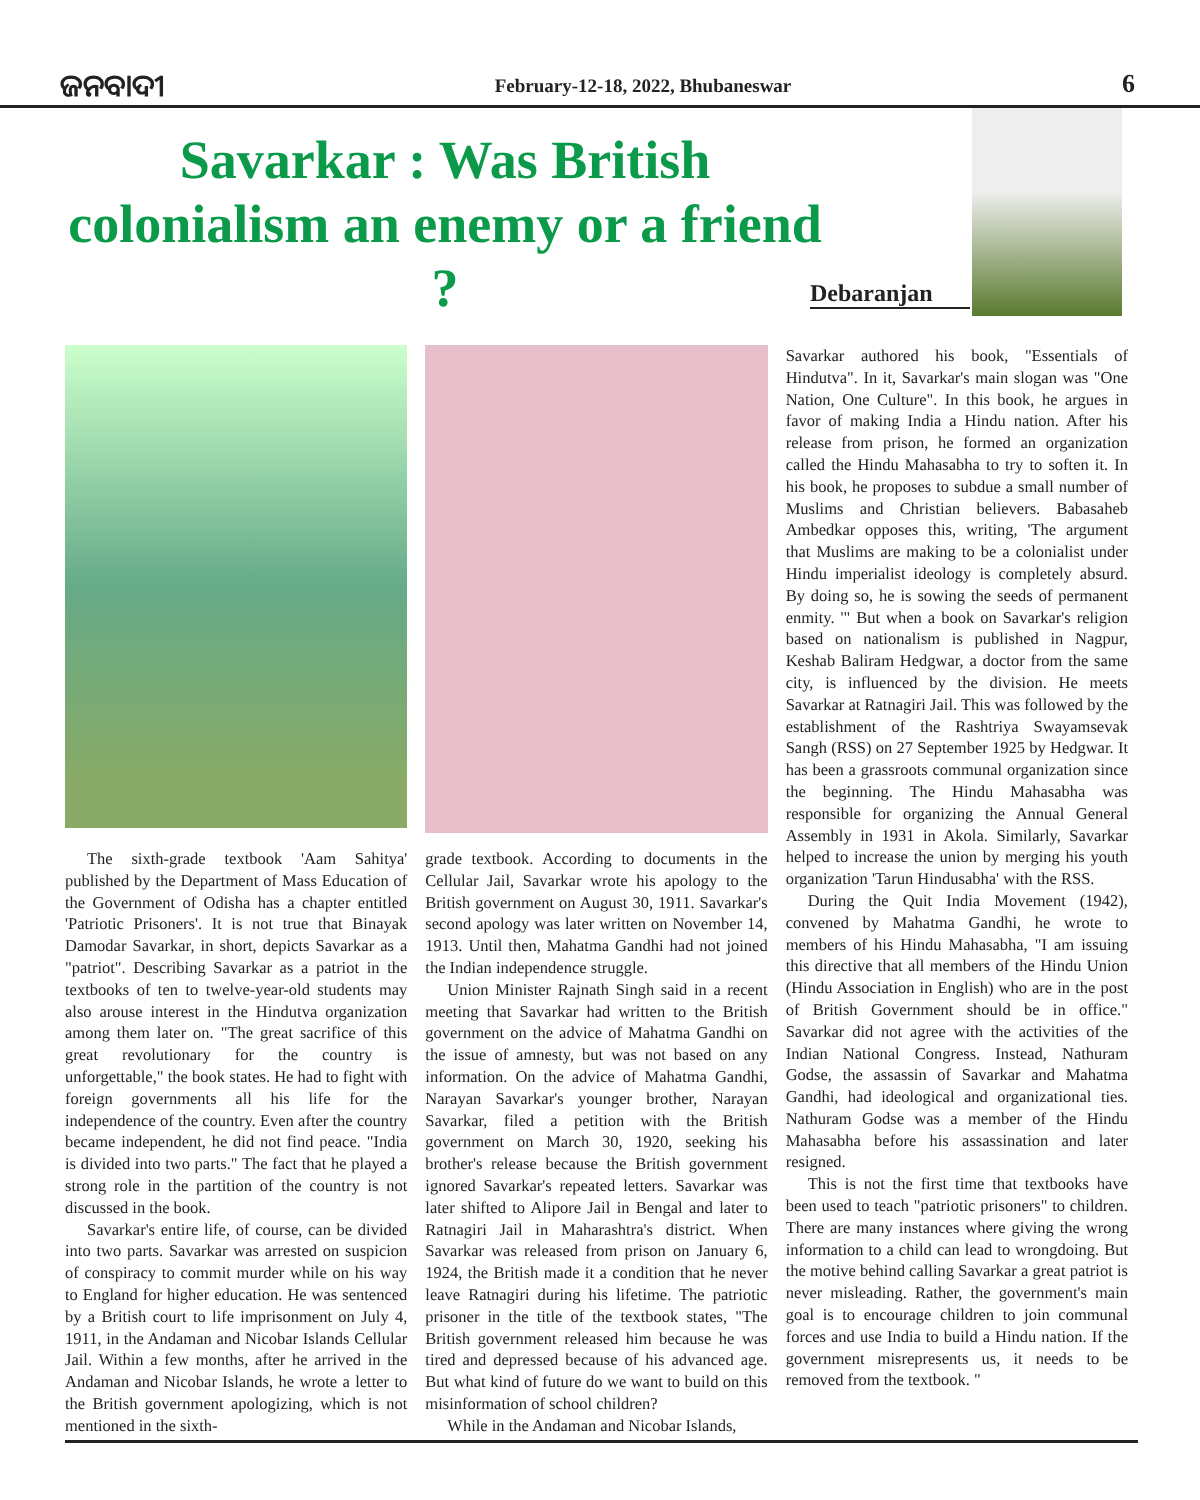ଜନବାଦୀ February-12-18, 2022, Bhubaneswar 6
Savarkar : Was British colonialism an enemy or a friend ?
Debaranjan
The sixth-grade textbook 'Aam Sahitya' published by the Department of Mass Education of the Government of Odisha has a chapter entitled 'Patriotic Prisoners'. It is not true that Binayak Damodar Savarkar, in short, depicts Savarkar as a "patriot". Describing Savarkar as a patriot in the textbooks of ten to twelve-year-old students may also arouse interest in the Hindutva organization among them later on. "The great sacrifice of this great revolutionary for the country is unforgettable," the book states. He had to fight with foreign governments all his life for the independence of the country. Even after the country became independent, he did not find peace. "India is divided into two parts." The fact that he played a strong role in the partition of the country is not discussed in the book.
Savarkar's entire life, of course, can be divided into two parts. Savarkar was arrested on suspicion of conspiracy to commit murder while on his way to England for higher education. He was sentenced by a British court to life imprisonment on July 4, 1911, in the Andaman and Nicobar Islands Cellular Jail. Within a few months, after he arrived in the Andaman and Nicobar Islands, he wrote a letter to the British government apologizing, which is not mentioned in the sixth-
grade textbook. According to documents in the Cellular Jail, Savarkar wrote his apology to the British government on August 30, 1911. Savarkar's second apology was later written on November 14, 1913. Until then, Mahatma Gandhi had not joined the Indian independence struggle.
Union Minister Rajnath Singh said in a recent meeting that Savarkar had written to the British government on the advice of Mahatma Gandhi on the issue of amnesty, but was not based on any information. On the advice of Mahatma Gandhi, Narayan Savarkar's younger brother, Narayan Savarkar, filed a petition with the British government on March 30, 1920, seeking his brother's release because the British government ignored Savarkar's repeated letters. Savarkar was later shifted to Alipore Jail in Bengal and later to Ratnagiri Jail in Maharashtra's district. When Savarkar was released from prison on January 6, 1924, the British made it a condition that he never leave Ratnagiri during his lifetime. The patriotic prisoner in the title of the textbook states, "The British government released him because he was tired and depressed because of his advanced age. But what kind of future do we want to build on this misinformation of school children?
While in the Andaman and Nicobar Islands,
Savarkar authored his book, "Essentials of Hindutva". In it, Savarkar's main slogan was "One Nation, One Culture". In this book, he argues in favor of making India a Hindu nation. After his release from prison, he formed an organization called the Hindu Mahasabha to try to soften it. In his book, he proposes to subdue a small number of Muslims and Christian believers. Babasaheb Ambedkar opposes this, writing, 'The argument that Muslims are making to be a colonialist under Hindu imperialist ideology is completely absurd. By doing so, he is sowing the seeds of permanent enmity. '" But when a book on Savarkar's religion based on nationalism is published in Nagpur, Keshab Baliram Hedgwar, a doctor from the same city, is influenced by the division. He meets Savarkar at Ratnagiri Jail. This was followed by the establishment of the Rashtriya Swayamsevak Sangh (RSS) on 27 September 1925 by Hedgwar. It has been a grassroots communal organization since the beginning. The Hindu Mahasabha was responsible for organizing the Annual General Assembly in 1931 in Akola. Similarly, Savarkar helped to increase the union by merging his youth organization 'Tarun Hindusabha' with the RSS.
During the Quit India Movement (1942), convened by Mahatma Gandhi, he wrote to members of his Hindu Mahasabha, "I am issuing this directive that all members of the Hindu Union (Hindu Association in English) who are in the post of British Government should be in office." Savarkar did not agree with the activities of the Indian National Congress. Instead, Nathuram Godse, the assassin of Savarkar and Mahatma Gandhi, had ideological and organizational ties. Nathuram Godse was a member of the Hindu Mahasabha before his assassination and later resigned.
This is not the first time that textbooks have been used to teach "patriotic prisoners" to children. There are many instances where giving the wrong information to a child can lead to wrongdoing. But the motive behind calling Savarkar a great patriot is never misleading. Rather, the government's main goal is to encourage children to join communal forces and use India to build a Hindu nation. If the government misrepresents us, it needs to be removed from the textbook. "